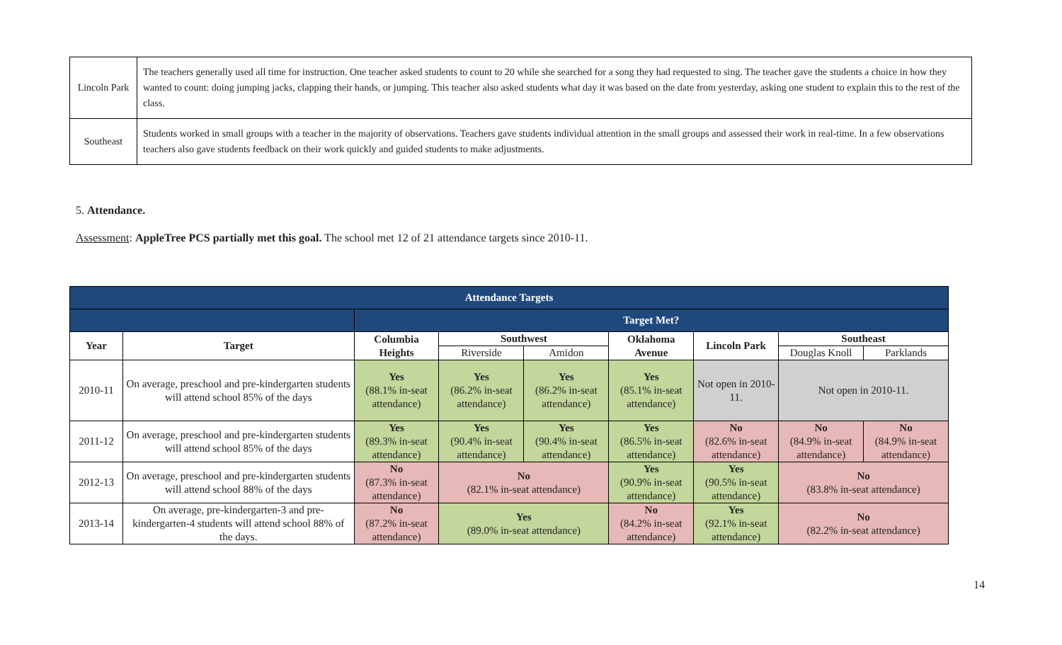| Lincoln Park | The teachers generally used all time for instruction. One teacher asked students to count to 20 while she searched for a song they had requested to sing. The teacher gave the students a choice in how they wanted to count: doing jumping jacks, clapping their hands, or jumping. This teacher also asked students what day it was based on the date from yesterday, asking one student to explain this to the rest of the class. |
| Southeast | Students worked in small groups with a teacher in the majority of observations. Teachers gave students individual attention in the small groups and assessed their work in real-time. In a few observations teachers also gave students feedback on their work quickly and guided students to make adjustments. |
5. Attendance.
Assessment: AppleTree PCS partially met this goal. The school met 12 of 21 attendance targets since 2010-11.
| Attendance Targets | | | | | | | | |
| --- | --- | --- | --- | --- | --- | --- | --- | --- |
| | | Target Met? | | | | | | |
| Year | Target | Columbia Heights | Southwest | | Oklahoma Avenue | Lincoln Park | Southeast | |
| | | | Riverside | Amidon | | | Douglas Knoll | Parklands |
| 2010-11 | On average, preschool and pre-kindergarten students will attend school 85% of the days | Yes (88.1% in-seat attendance) | Yes (86.2% in-seat attendance) | Yes (86.2% in-seat attendance) | Yes (85.1% in-seat attendance) | Not open in 2010-11. | Not open in 2010-11. | |
| 2011-12 | On average, preschool and pre-kindergarten students will attend school 85% of the days | Yes (89.3% in-seat attendance) | Yes (90.4% in-seat attendance) | Yes (90.4% in-seat attendance) | Yes (86.5% in-seat attendance) | No (82.6% in-seat attendance) | No (84.9% in-seat attendance) | No (84.9% in-seat attendance) |
| 2012-13 | On average, preschool and pre-kindergarten students will attend school 88% of the days | No (87.3% in-seat attendance) | No (82.1% in-seat attendance) | | Yes (90.9% in-seat attendance) | Yes (90.5% in-seat attendance) | No (83.8% in-seat attendance) | |
| 2013-14 | On average, pre-kindergarten-3 and pre-kindergarten-4 students will attend school 88% of the days. | No (87.2% in-seat attendance) | Yes (89.0% in-seat attendance) | | No (84.2% in-seat attendance) | Yes (92.1% in-seat attendance) | No (82.2% in-seat attendance) | |
14